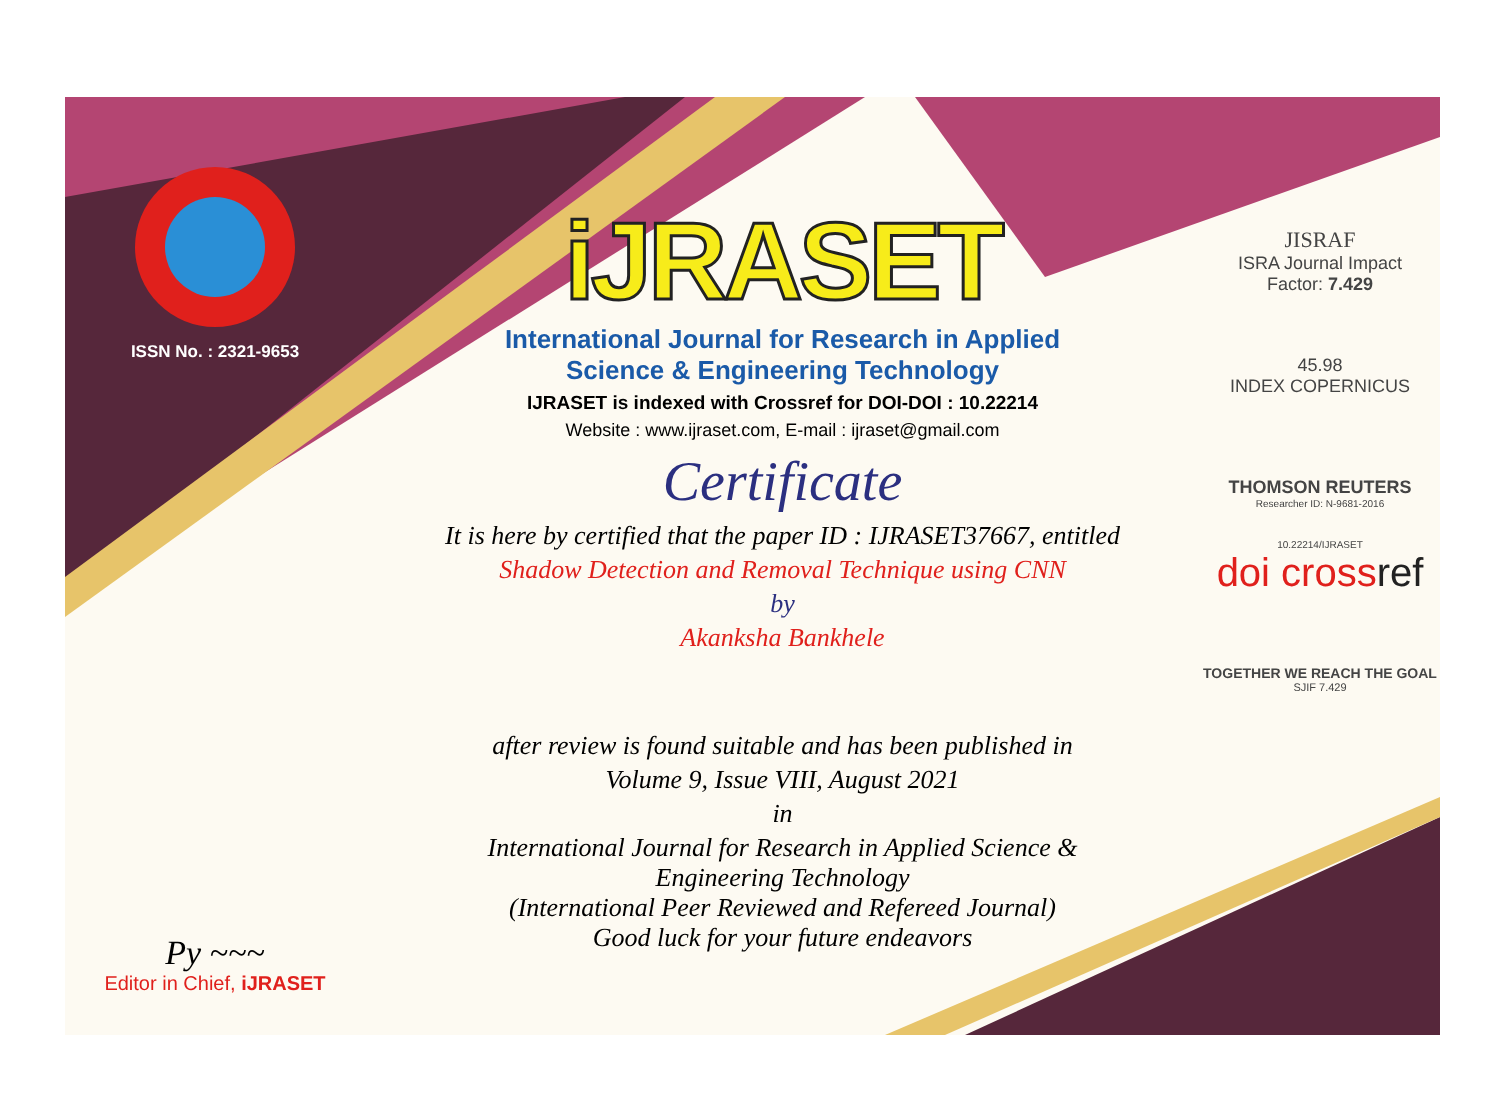ISSN No. : 2321-9653
Py ~~~
Editor in Chief, iJRASET
iJRASET
International Journal for Research in Applied
Science & Engineering Technology
IJRASET is indexed with Crossref for DOI-DOI : 10.22214
Website : www.ijraset.com, E-mail : ijraset@gmail.com
Certificate
It is here by certified that the paper ID : IJRASET37667, entitled
Shadow Detection and Removal Technique using CNN
by
Akanksha Bankhele
after review is found suitable and has been published in
Volume 9, Issue VIII, August 2021
in
International Journal for Research in Applied Science &
Engineering Technology
(International Peer Reviewed and Refereed Journal)
Good luck for your future endeavors
JISRAF
ISRA Journal Impact
Factor: 7.429
45.98
INDEX COPERNICUS
THOMSON REUTERS
Researcher ID: N-9681-2016
10.22214/IJRASET
doi crossref
TOGETHER WE REACH THE GOAL
SJIF 7.429